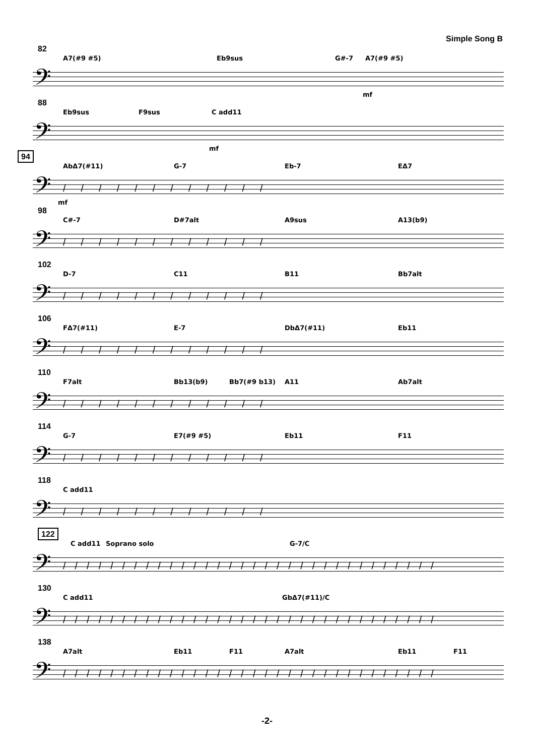Simple Song B
82
A7(#9 #5) Eb9sus G#-7 A7(#9 #5)
𝄢
mf
88
Eb9sus F9sus C add11
𝄢
mf
94
AbΔ7(#11) G-7 Eb-7 EΔ7
𝄢 ////////////
mf
98
C#-7 D#7alt A9sus A13(b9)
𝄢 ////////////
102
D-7 C11 B11 Bb7alt
𝄢 ////////////
106
FΔ7(#11) E-7 DbΔ7(#11) Eb11
𝄢 ////////////
110
F7alt Bb13(b9) Bb7(#9 b13) A11 Ab7alt
𝄢 ////////////
114
G-7 E7(#9 #5) Eb11 F11
𝄢 ////////////
118
C add11
𝄢 ////////////
122
C add11 Soprano solo G-7/C
𝄢 ////////////////////////////////
130
C add11 GbΔ7(#11)/C
𝄢 ////////////////////////////////
138
A7alt Eb11 F11 A7alt Eb11 F11
𝄢 ////////////////////////////////
-2-